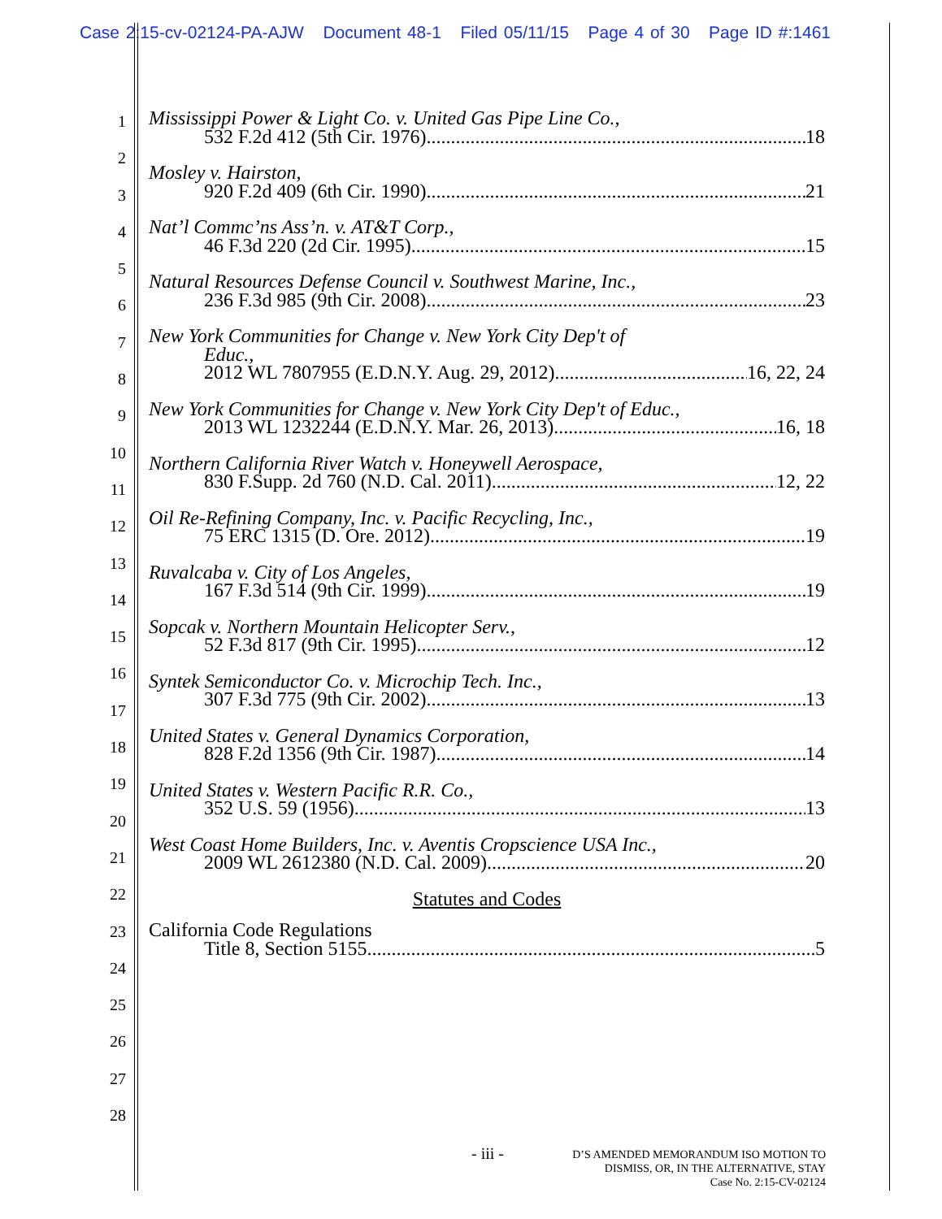Case 2:15-cv-02124-PA-AJW Document 48-1 Filed 05/11/15 Page 4 of 30 Page ID #:1461
1
2
3
4
5
6
7
8
9
10
11
12
13
14
15
16
17
18
19
20
21
22
23
24
25
26
27
28
Mississippi Power & Light Co. v. United Gas Pipe Line Co.,
532 F.2d 412 (5th Cir. 1976) 18
Mosley v. Hairston,
920 F.2d 409 (6th Cir. 1990) 21
Nat’l Commc’ns Ass’n. v. AT&T Corp.,
46 F.3d 220 (2d Cir. 1995) 15
Natural Resources Defense Council v. Southwest Marine, Inc.,
236 F.3d 985 (9th Cir. 2008) 23
New York Communities for Change v. New York City Dep't of
Educ.,
2012 WL 7807955 (E.D.N.Y. Aug. 29, 2012) 16, 22, 24
New York Communities for Change v. New York City Dep't of Educ.,
2013 WL 1232244 (E.D.N.Y. Mar. 26, 2013) 16, 18
Northern California River Watch v. Honeywell Aerospace,
830 F.Supp. 2d 760 (N.D. Cal. 2011) 12, 22
Oil Re-Refining Company, Inc. v. Pacific Recycling, Inc.,
75 ERC 1315 (D. Ore. 2012) 19
Ruvalcaba v. City of Los Angeles,
167 F.3d 514 (9th Cir. 1999) 19
Sopcak v. Northern Mountain Helicopter Serv.,
52 F.3d 817 (9th Cir. 1995) 12
Syntek Semiconductor Co. v. Microchip Tech. Inc.,
307 F.3d 775 (9th Cir. 2002) 13
United States v. General Dynamics Corporation,
828 F.2d 1356 (9th Cir. 1987) 14
United States v. Western Pacific R.R. Co.,
352 U.S. 59 (1956) 13
West Coast Home Builders, Inc. v. Aventis Cropscience USA Inc.,
2009 WL 2612380 (N.D. Cal. 2009) 20
Statutes and Codes
California Code Regulations
Title 8, Section 5155 5
- iii -
D’S AMENDED MEMORANDUM ISO MOTION TO
DISMISS, OR, IN THE ALTERNATIVE, STAY
Case No. 2:15-CV-02124